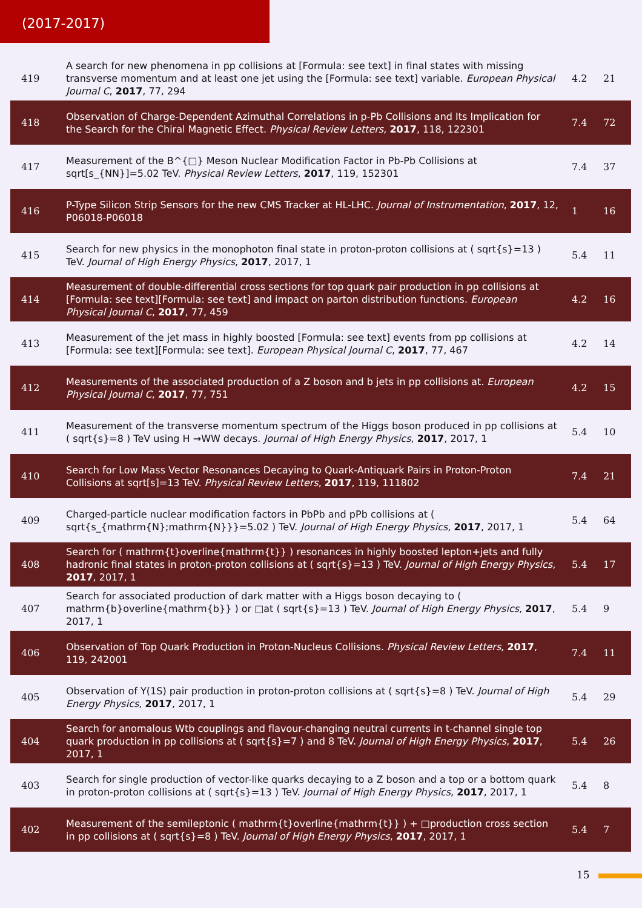(2017-2017)
| 419 | A search for new phenomena in pp collisions at [Formula: see text] in final states with missing transverse momentum and at least one jet using the [Formula: see text] variable. European Physical Journal C , 2017 , 77, 294 | 4.2 | 21 |
| 418 | Observation of Charge-Dependent Azimuthal Correlations in p-Pb Collisions and Its Implication for the Search for the Chiral Magnetic Effect. Physical Review Letters , 2017 , 118, 122301 | 7.4 | 72 |
| 417 | Measurement of the B^{□} Meson Nuclear Modification Factor in Pb-Pb Collisions at sqrt[s_{NN}]=5.02 TeV. Physical Review Letters , 2017 , 119, 152301 | 7.4 | 37 |
| 416 | P-Type Silicon Strip Sensors for the new CMS Tracker at HL-LHC. Journal of Instrumentation , 2017 , 12, P06018-P06018 | 1 | 16 |
| 415 | Search for new physics in the monophoton final state in proton-proton collisions at ( sqrt{s}=13 ) TeV. Journal of High Energy Physics , 2017 , 2017, 1 | 5.4 | 11 |
| 414 | Measurement of double-differential cross sections for top quark pair production in pp collisions at [Formula: see text][Formula: see text] and impact on parton distribution functions. European Physical Journal C , 2017 , 77, 459 | 4.2 | 16 |
| 413 | Measurement of the jet mass in highly boosted [Formula: see text] events from pp collisions at [Formula: see text][Formula: see text]. European Physical Journal C , 2017 , 77, 467 | 4.2 | 14 |
| 412 | Measurements of the associated production of a Z boson and b jets in pp collisions at. European Physical Journal C , 2017 , 77, 751 | 4.2 | 15 |
| 411 | Measurement of the transverse momentum spectrum of the Higgs boson produced in pp collisions at ( sqrt{s}=8 ) TeV using H →WW decays. Journal of High Energy Physics , 2017 , 2017, 1 | 5.4 | 10 |
| 410 | Search for Low Mass Vector Resonances Decaying to Quark-Antiquark Pairs in Proton-Proton Collisions at sqrt[s]=13 TeV. Physical Review Letters , 2017 , 119, 111802 | 7.4 | 21 |
| 409 | Charged-particle nuclear modification factors in PbPb and pPb collisions at ( sqrt{s_{mathrm{N};mathrm{N}}}=5.02 ) TeV. Journal of High Energy Physics , 2017 , 2017, 1 | 5.4 | 64 |
| 408 | Search for ( mathrm{t}overline{mathrm{t}} ) resonances in highly boosted lepton+jets and fully hadronic final states in proton-proton collisions at ( sqrt{s}=13 ) TeV. Journal of High Energy Physics , 2017 , 2017, 1 | 5.4 | 17 |
| 407 | Search for associated production of dark matter with a Higgs boson decaying to ( mathrm{b}overline{mathrm{b}} ) or □at ( sqrt{s}=13 ) TeV. Journal of High Energy Physics , 2017 , 2017, 1 | 5.4 | 9 |
| 406 | Observation of Top Quark Production in Proton-Nucleus Collisions. Physical Review Letters , 2017 , 119, 242001 | 7.4 | 11 |
| 405 | Observation of Υ(1S) pair production in proton-proton collisions at ( sqrt{s}=8 ) TeV. Journal of High Energy Physics , 2017 , 2017, 1 | 5.4 | 29 |
| 404 | Search for anomalous Wtb couplings and flavour-changing neutral currents in t-channel single top quark production in pp collisions at ( sqrt{s}=7 ) and 8 TeV. Journal of High Energy Physics , 2017 , 2017, 1 | 5.4 | 26 |
| 403 | Search for single production of vector-like quarks decaying to a Z boson and a top or a bottom quark in proton-proton collisions at ( sqrt{s}=13 ) TeV. Journal of High Energy Physics , 2017 , 2017, 1 | 5.4 | 8 |
| 402 | Measurement of the semileptonic ( mathrm{t}overline{mathrm{t}} ) + □production cross section in pp collisions at ( sqrt{s}=8 ) TeV. Journal of High Energy Physics , 2017 , 2017, 1 | 5.4 | 7 |
15